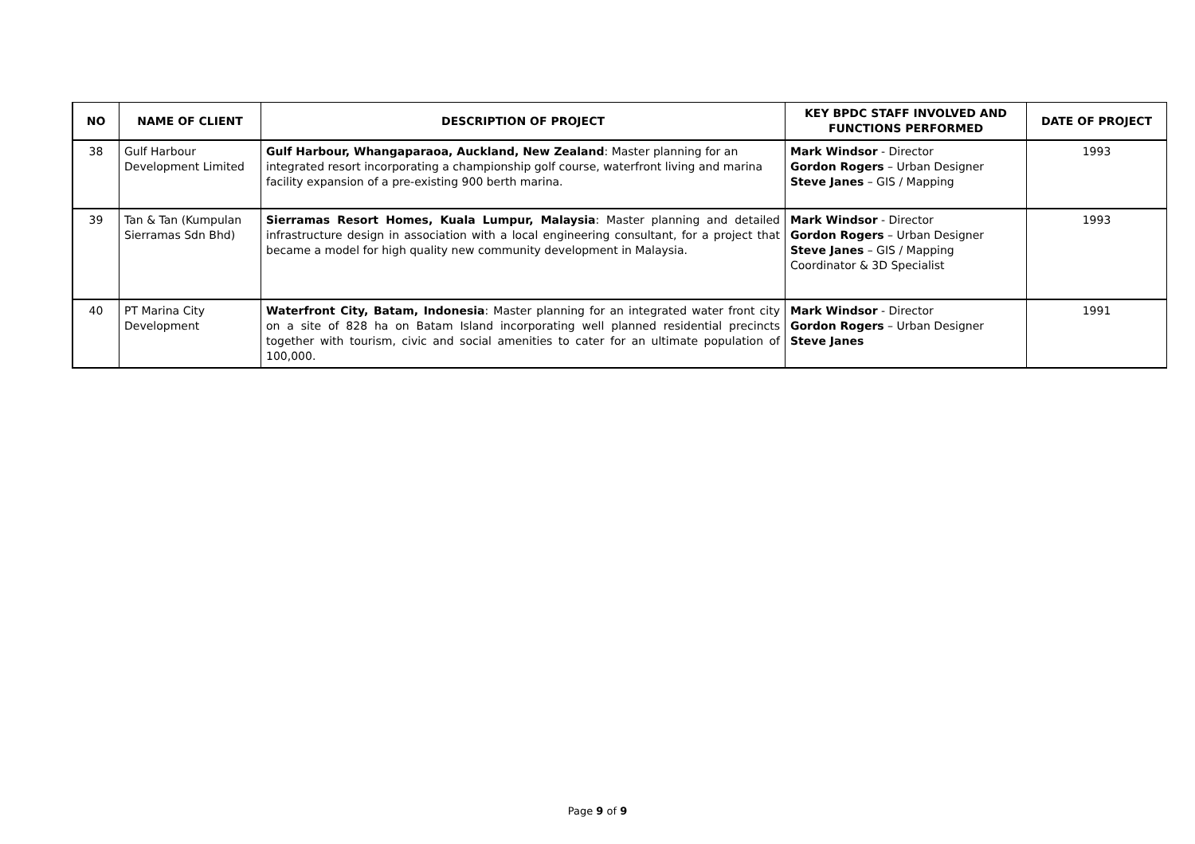| NO | NAME OF CLIENT | DESCRIPTION OF PROJECT | KEY BPDC STAFF INVOLVED AND FUNCTIONS PERFORMED | DATE OF PROJECT |
| --- | --- | --- | --- | --- |
| 38 | Gulf Harbour Development Limited | Gulf Harbour, Whangaparaoa, Auckland, New Zealand : Master planning for an integrated resort incorporating a championship golf course, waterfront living and marina facility expansion of a pre-existing 900 berth marina. | Mark Windsor - Director Gordon Rogers – Urban Designer Steve Janes – GIS / Mapping | 1993 |
| 39 | Tan & Tan (Kumpulan Sierramas Sdn Bhd) | Sierramas Resort Homes, Kuala Lumpur, Malaysia : Master planning and detailed infrastructure design in association with a local engineering consultant, for a project that became a model for high quality new community development in Malaysia. | Mark Windsor - Director Gordon Rogers – Urban Designer Steve Janes – GIS / Mapping Coordinator & 3D Specialist | 1993 |
| 40 | PT Marina City Development | Waterfront City, Batam, Indonesia : Master planning for an integrated water front city on a site of 828 ha on Batam Island incorporating well planned residential precincts together with tourism, civic and social amenities to cater for an ultimate population of 100,000. | Mark Windsor - Director Gordon Rogers – Urban Designer Steve Janes | 1991 |
Page 9 of 9